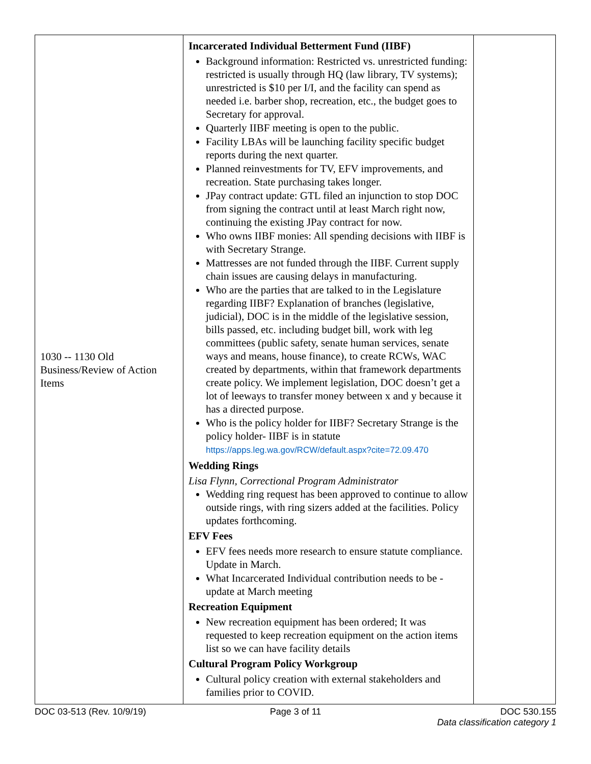| 1030 -- 1130 Old Business/Review of Action Items | Incarcerated Individual Betterment Fund (IIBF) Background information: Restricted vs. unrestricted funding: restricted is usually through HQ (law library, TV systems); unrestricted is $10 per I/I, and the facility can spend as needed i.e. barber shop, recreation, etc., the budget goes to Secretary for approval. Quarterly IIBF meeting is open to the public. Facility LBAs will be launching facility specific budget reports during the next quarter. Planned reinvestments for TV, EFV improvements, and recreation. State purchasing takes longer. JPay contract update: GTL filed an injunction to stop DOC from signing the contract until at least March right now, continuing the existing JPay contract for now. Who owns IIBF monies: All spending decisions with IIBF is with Secretary Strange. Mattresses are not funded through the IIBF. Current supply chain issues are causing delays in manufacturing. Who are the parties that are talked to in the Legislature regarding IIBF? Explanation of branches (legislative, judicial), DOC is in the middle of the legislative session, bills passed, etc. including budget bill, work with leg committees (public safety, senate human services, senate ways and means, house finance), to create RCWs, WAC created by departments, within that framework departments create policy. We implement legislation, DOC doesn’t get a lot of leeways to transfer money between x and y because it has a directed purpose. Who is the policy holder for IIBF? Secretary Strange is the policy holder- IIBF is in statute https://apps.leg.wa.gov/RCW/default.aspx?cite=72.09.470 Wedding Rings Lisa Flynn, Correctional Program Administrator Wedding ring request has been approved to continue to allow outside rings, with ring sizers added at the facilities. Policy updates forthcoming. EFV Fees EFV fees needs more research to ensure statute compliance. Update in March. What Incarcerated Individual contribution needs to be - update at March meeting Recreation Equipment New recreation equipment has been ordered; It was requested to keep recreation equipment on the action items list so we can have facility details Cultural Program Policy Workgroup Cultural policy creation with external stakeholders and families prior to COVID. | |
DOC 03-513 (Rev. 10/9/19) Page 3 of 11 DOC 530.155
Data classification category 1